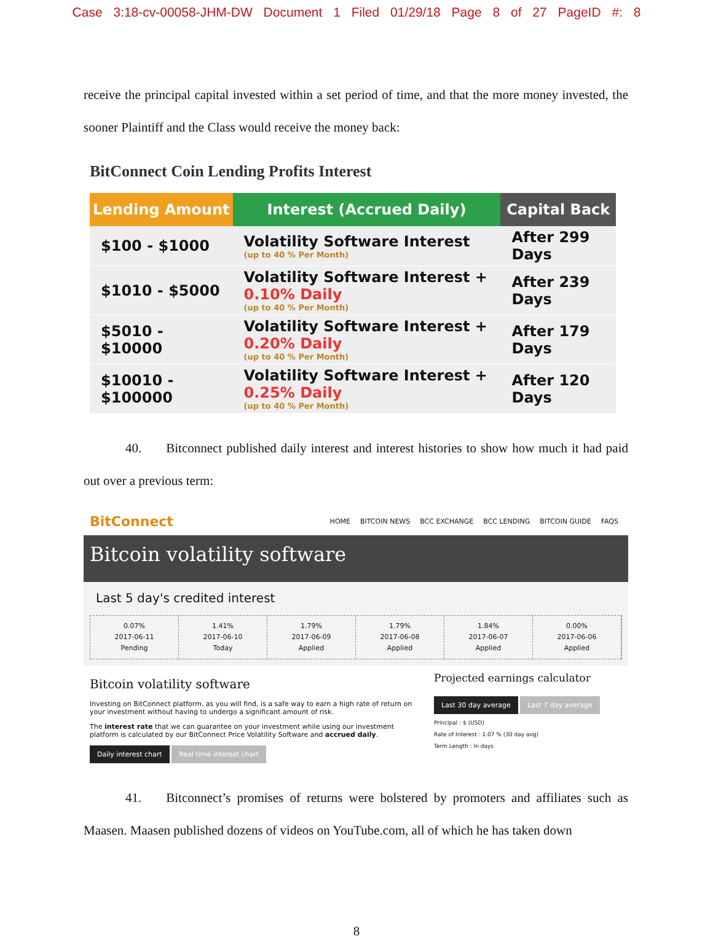Case 3:18-cv-00058-JHM-DW Document 1 Filed 01/29/18 Page 8 of 27 PageID #: 8
receive the principal capital invested within a set period of time, and that the more money invested, the sooner Plaintiff and the Class would receive the money back:
BitConnect Coin Lending Profits Interest
| Lending Amount | Interest (Accrued Daily) | Capital Back |
| --- | --- | --- |
| $100 - $1000 | Volatility Software Interest (up to 40 % Per Month) | After 299 Days |
| $1010 - $5000 | Volatility Software Interest + 0.10% Daily (up to 40 % Per Month) | After 239 Days |
| $5010 - $10000 | Volatility Software Interest + 0.20% Daily (up to 40 % Per Month) | After 179 Days |
| $10010 - $100000 | Volatility Software Interest + 0.25% Daily (up to 40 % Per Month) | After 120 Days |
40. Bitconnect published daily interest and interest histories to show how much it had paid out over a previous term:
BitConnect
HOME BITCOIN NEWS BCC EXCHANGE BCC LENDING BITCOIN GUIDE FAQS
Bitcoin volatility software
Last 5 day's credited interest
0.07%
2017-06-11
Pending
1.41%
2017-06-10
Today
1.79%
2017-06-09
Applied
1.79%
2017-06-08
Applied
1.84%
2017-06-07
Applied
0.00%
2017-06-06
Applied
Bitcoin volatility software
Investing on BitConnect platform, as you will find, is a safe way to earn a high rate of return on your investment without having to undergo a significant amount of risk.
The interest rate that we can guarantee on your investment while using our investment platform is calculated by our BitConnect Price Volatility Software and accrued daily.
Daily interest chart Real time interest chart
Projected earnings calculator
Last 30 day average Last 7 day average
Principal : $ (USD)
Rate of Interest : 1.07 % (30 day avg)
Term Length : In days
41. Bitconnect’s promises of returns were bolstered by promoters and affiliates such as Maasen. Maasen published dozens of videos on YouTube.com, all of which he has taken down
8